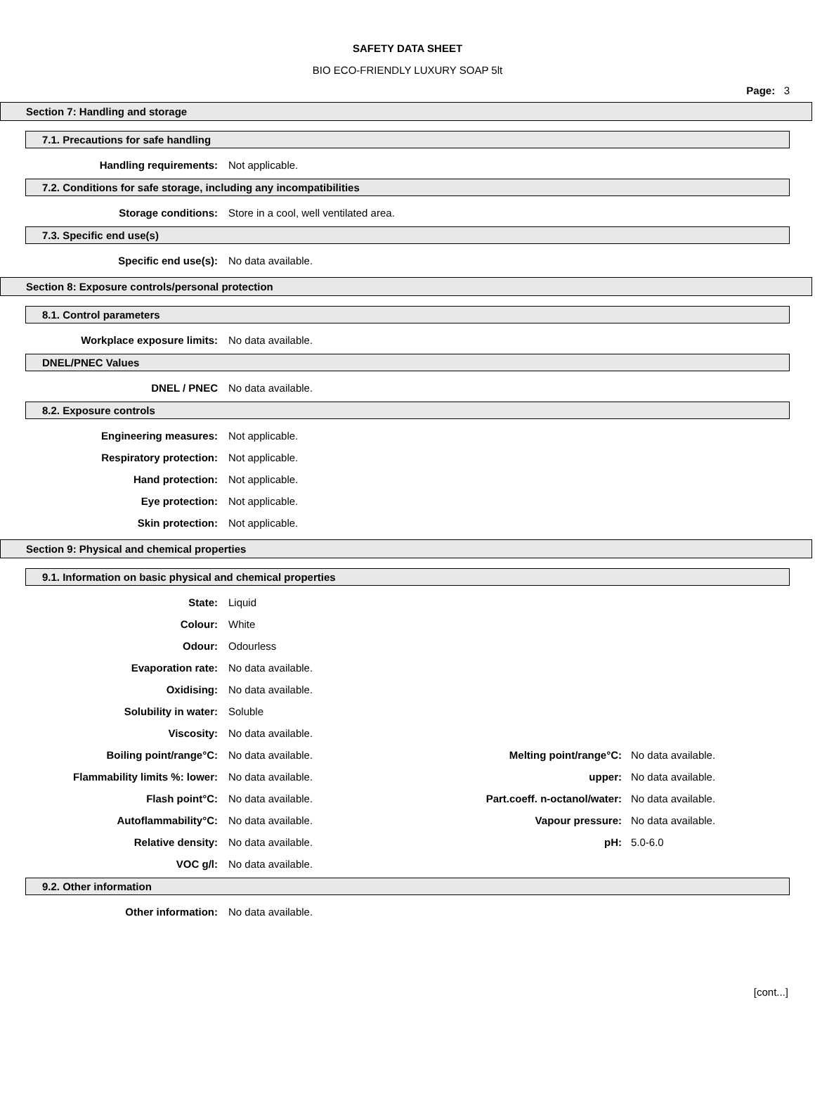SAFETY DATA SHEET
BIO ECO-FRIENDLY LUXURY SOAP 5lt
Page: 3
Section 7: Handling and storage
7.1. Precautions for safe handling
| Handling requirements: | Not applicable. |
7.2. Conditions for safe storage, including any incompatibilities
| Storage conditions: | Store in a cool, well ventilated area. |
7.3. Specific end use(s)
| Specific end use(s): | No data available. |
Section 8: Exposure controls/personal protection
8.1. Control parameters
| Workplace exposure limits: | No data available. |
DNEL/PNEC Values
| DNEL / PNEC | No data available. |
8.2. Exposure controls
| Engineering measures: | Not applicable. |
| Respiratory protection: | Not applicable. |
| Hand protection: | Not applicable. |
| Eye protection: | Not applicable. |
| Skin protection: | Not applicable. |
Section 9: Physical and chemical properties
9.1. Information on basic physical and chemical properties
| State: | Liquid | | |
| Colour: | White | | |
| Odour: | Odourless | | |
| Evaporation rate: | No data available. | | |
| Oxidising: | No data available. | | |
| Solubility in water: | Soluble | | |
| Viscosity: | No data available. | | |
| Boiling point/range°C: | No data available. | Melting point/range°C: | No data available. |
| Flammability limits %: lower: | No data available. | upper: | No data available. |
| Flash point°C: | No data available. | Part.coeff. n-octanol/water: | No data available. |
| Autoflammability°C: | No data available. | Vapour pressure: | No data available. |
| Relative density: | No data available. | pH: | 5.0-6.0 |
| VOC g/l: | No data available. | | |
9.2. Other information
| Other information: | No data available. |
[cont...]